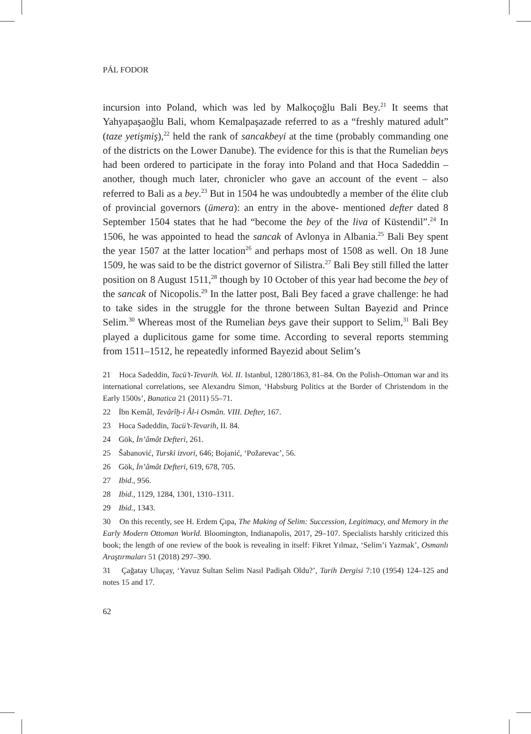PÁL FODOR
incursion into Poland, which was led by Malkoçoğlu Bali Bey.<sup>21</sup> It seems that Yahyapaşaoğlu Bali, whom Kemalpaşazade referred to as a “freshly matured adult” (taze yetişmiş),<sup>22</sup> held the rank of sancakbeyi at the time (probably commanding one of the districts on the Lower Danube). The evidence for this is that the Rumelian beys had been ordered to participate in the foray into Poland and that Hoca Sadeddin – another, though much later, chronicler who gave an account of the event – also referred to Bali as a bey.<sup>23</sup> But in 1504 he was undoubtedly a member of the élite club of provincial governors (ümera): an entry in the above- mentioned defter dated 8 September 1504 states that he had “become the bey of the liva of Küstendil”.<sup>24</sup> In 1506, he was appointed to head the sancak of Avlonya in Albania.<sup>25</sup> Bali Bey spent the year 1507 at the latter location<sup>26</sup> and perhaps most of 1508 as well. On 18 June 1509, he was said to be the district governor of Silistra.<sup>27</sup> Bali Bey still filled the latter position on 8 August 1511,<sup>28</sup> though by 10 October of this year had become the bey of the sancak of Nicopolis.<sup>29</sup> In the latter post, Bali Bey faced a grave challenge: he had to take sides in the struggle for the throne between Sultan Bayezid and Prince Selim.<sup>30</sup> Whereas most of the Rumelian beys gave their support to Selim,<sup>31</sup> Bali Bey played a duplicitous game for some time. According to several reports stemming from 1511–1512, he repeatedly informed Bayezid about Selim’s
21 Hoca Sadeddin, Tacü’t-Tevarih. Vol. II. Istanbul, 1280/1863, 81–84. On the Polish–Ottoman war and its international correlations, see Alexandru Simon, ‘Habsburg Politics at the Border of Christendom in the Early 1500s’, Banatica 21 (2011) 55–71.
22 İbn Kemâl, Tevârîḫ-i Âl-i Osmân. VIII. Defter, 167.
23 Hoca Sadeddin, Tacü’t-Tevarih, II. 84.
24 Gök, İn’âmât Defteri, 261.
25 Šabanović, Turski izvori, 646; Bojanić, ‘Požarevac’, 56.
26 Gök, İn’âmât Defteri, 619, 678, 705.
27 Ibid., 956.
28 Ibid., 1129, 1284, 1301, 1310–1311.
29 Ibid., 1343.
30 On this recently, see H. Erdem Çıpa, The Making of Selim: Succession, Legitimacy, and Memory in the Early Modern Ottoman World. Bloomington, Indianapolis, 2017, 29–107. Specialists harshly criticized this book; the length of one review of the book is revealing in itself: Fikret Yılmaz, ‘Selim’i Yazmak’, Osmanlı Araştırmaları 51 (2018) 297–390.
31 Çağatay Uluçay, ‘Yavuz Sultan Selim Nasıl Padişah Oldu?’, Tarih Dergisi 7:10 (1954) 124–125 and notes 15 and 17.
62